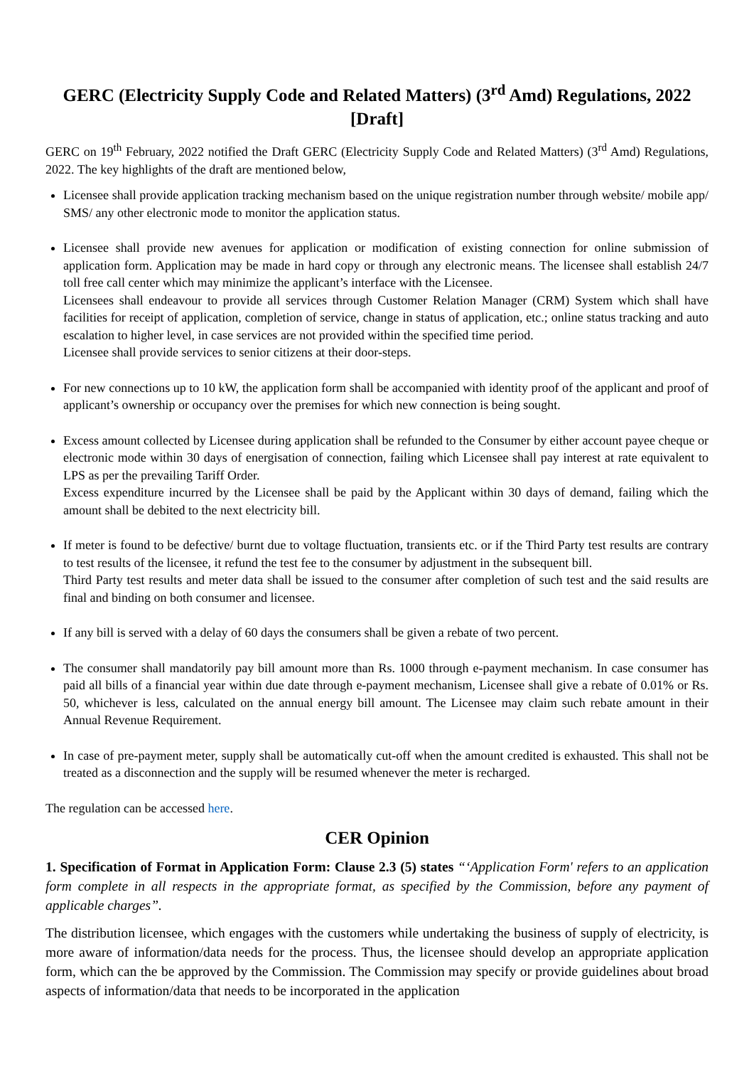GERC (Electricity Supply Code and Related Matters) (3<sup>rd</sup> Amd) Regulations, 2022 [Draft]
GERC on 19<sup>th</sup> February, 2022 notified the Draft GERC (Electricity Supply Code and Related Matters) (3<sup>rd</sup> Amd) Regulations, 2022. The key highlights of the draft are mentioned below,
Licensee shall provide application tracking mechanism based on the unique registration number through website/ mobile app/ SMS/ any other electronic mode to monitor the application status.
Licensee shall provide new avenues for application or modification of existing connection for online submission of application form. Application may be made in hard copy or through any electronic means. The licensee shall establish 24/7 toll free call center which may minimize the applicant’s interface with the Licensee.
Licensees shall endeavour to provide all services through Customer Relation Manager (CRM) System which shall have facilities for receipt of application, completion of service, change in status of application, etc.; online status tracking and auto escalation to higher level, in case services are not provided within the specified time period.
Licensee shall provide services to senior citizens at their door-steps.
For new connections up to 10 kW, the application form shall be accompanied with identity proof of the applicant and proof of applicant’s ownership or occupancy over the premises for which new connection is being sought.
Excess amount collected by Licensee during application shall be refunded to the Consumer by either account payee cheque or electronic mode within 30 days of energisation of connection, failing which Licensee shall pay interest at rate equivalent to LPS as per the prevailing Tariff Order.
Excess expenditure incurred by the Licensee shall be paid by the Applicant within 30 days of demand, failing which the amount shall be debited to the next electricity bill.
If meter is found to be defective/ burnt due to voltage fluctuation, transients etc. or if the Third Party test results are contrary to test results of the licensee, it refund the test fee to the consumer by adjustment in the subsequent bill.
Third Party test results and meter data shall be issued to the consumer after completion of such test and the said results are final and binding on both consumer and licensee.
If any bill is served with a delay of 60 days the consumers shall be given a rebate of two percent.
The consumer shall mandatorily pay bill amount more than Rs. 1000 through e-payment mechanism. In case consumer has paid all bills of a financial year within due date through e-payment mechanism, Licensee shall give a rebate of 0.01% or Rs. 50, whichever is less, calculated on the annual energy bill amount. The Licensee may claim such rebate amount in their Annual Revenue Requirement.
In case of pre-payment meter, supply shall be automatically cut-off when the amount credited is exhausted. This shall not be treated as a disconnection and the supply will be resumed whenever the meter is recharged.
The regulation can be accessed here.
CER Opinion
1. Specification of Format in Application Form: Clause 2.3 (5) states “‘Application Form' refers to an application form complete in all respects in the appropriate format, as specified by the Commission, before any payment of applicable charges”.
The distribution licensee, which engages with the customers while undertaking the business of supply of electricity, is more aware of information/data needs for the process. Thus, the licensee should develop an appropriate application form, which can the be approved by the Commission. The Commission may specify or provide guidelines about broad aspects of information/data that needs to be incorporated in the application